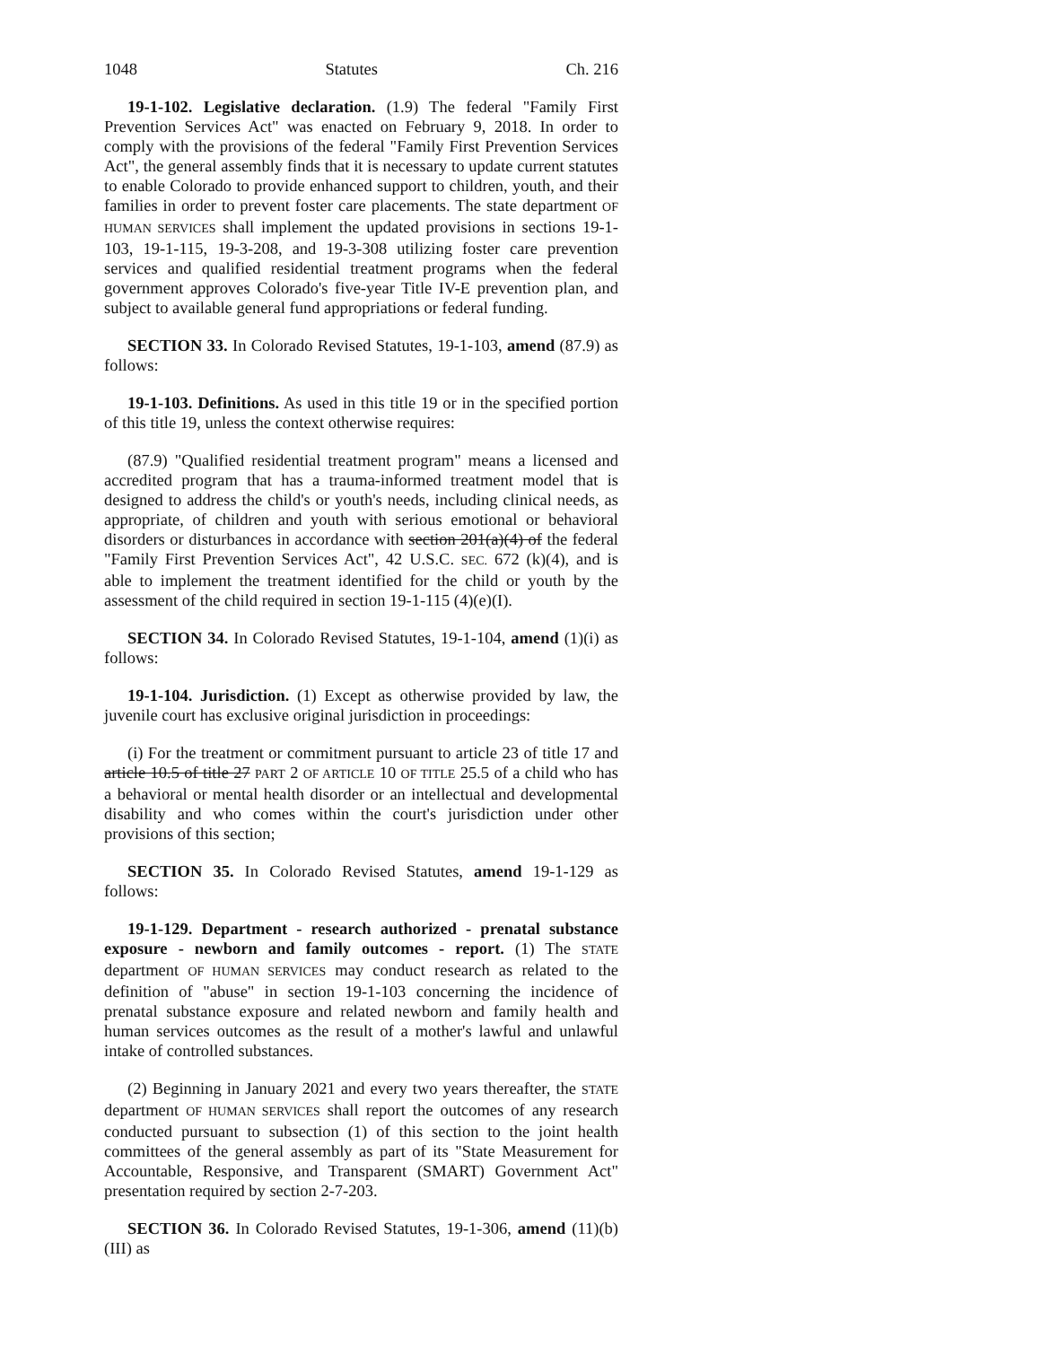1048 Statutes Ch. 216
19-1-102. Legislative declaration. (1.9) The federal "Family First Prevention Services Act" was enacted on February 9, 2018. In order to comply with the provisions of the federal "Family First Prevention Services Act", the general assembly finds that it is necessary to update current statutes to enable Colorado to provide enhanced support to children, youth, and their families in order to prevent foster care placements. The state department OF HUMAN SERVICES shall implement the updated provisions in sections 19-1-103, 19-1-115, 19-3-208, and 19-3-308 utilizing foster care prevention services and qualified residential treatment programs when the federal government approves Colorado's five-year Title IV-E prevention plan, and subject to available general fund appropriations or federal funding.
SECTION 33. In Colorado Revised Statutes, 19-1-103, amend (87.9) as follows:
19-1-103. Definitions. As used in this title 19 or in the specified portion of this title 19, unless the context otherwise requires:
(87.9) "Qualified residential treatment program" means a licensed and accredited program that has a trauma-informed treatment model that is designed to address the child's or youth's needs, including clinical needs, as appropriate, of children and youth with serious emotional or behavioral disorders or disturbances in accordance with section 201(a)(4) of the federal "Family First Prevention Services Act", 42 U.S.C. SEC. 672 (k)(4), and is able to implement the treatment identified for the child or youth by the assessment of the child required in section 19-1-115 (4)(e)(I).
SECTION 34. In Colorado Revised Statutes, 19-1-104, amend (1)(i) as follows:
19-1-104. Jurisdiction. (1) Except as otherwise provided by law, the juvenile court has exclusive original jurisdiction in proceedings:
(i) For the treatment or commitment pursuant to article 23 of title 17 and article 10.5 of title 27 PART 2 OF ARTICLE 10 OF TITLE 25.5 of a child who has a behavioral or mental health disorder or an intellectual and developmental disability and who comes within the court's jurisdiction under other provisions of this section;
SECTION 35. In Colorado Revised Statutes, amend 19-1-129 as follows:
19-1-129. Department - research authorized - prenatal substance exposure - newborn and family outcomes - report. (1) The STATE department OF HUMAN SERVICES may conduct research as related to the definition of "abuse" in section 19-1-103 concerning the incidence of prenatal substance exposure and related newborn and family health and human services outcomes as the result of a mother's lawful and unlawful intake of controlled substances.
(2) Beginning in January 2021 and every two years thereafter, the STATE department OF HUMAN SERVICES shall report the outcomes of any research conducted pursuant to subsection (1) of this section to the joint health committees of the general assembly as part of its "State Measurement for Accountable, Responsive, and Transparent (SMART) Government Act" presentation required by section 2-7-203.
SECTION 36. In Colorado Revised Statutes, 19-1-306, amend (11)(b)(III) as